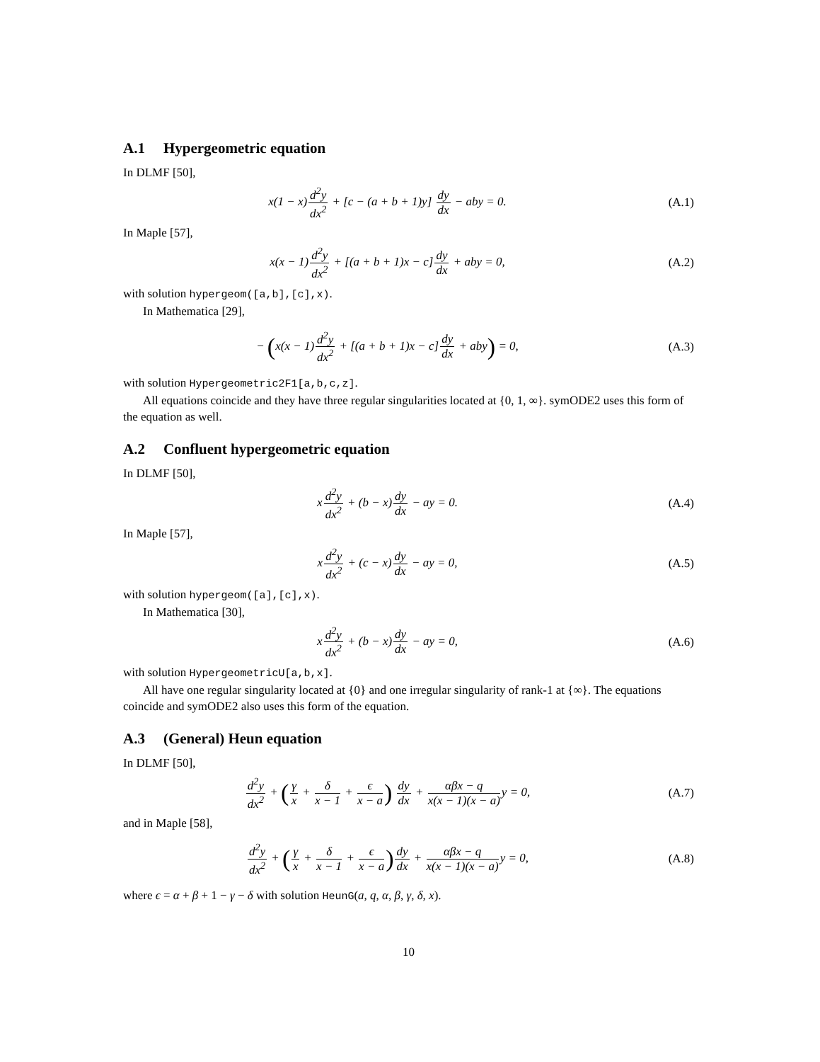A.1 Hypergeometric equation
In DLMF [50],
x(1 − x)d<sup>2</sup>y dx<sup>2</sup> + [c − (a + b + 1)y] dy dx − aby = 0.
(A.1)
In Maple [57],
x(x − 1)d<sup>2</sup>y dx<sup>2</sup> + [(a + b + 1)x − c]dy dx + aby = 0,
(A.2)
with solution hypergeom([a,b],[c],x).
In Mathematica [29],
− (x(x − 1)d<sup>2</sup>y dx<sup>2</sup> + [(a + b + 1)x − c]dy dx + aby) = 0,
(A.3)
with solution Hypergeometric2F1[a,b,c,z].
All equations coincide and they have three regular singularities located at {0, 1, ∞}. symODE2 uses this form of the equation as well.
A.2 Confluent hypergeometric equation
In DLMF [50],
xd<sup>2</sup>y dx<sup>2</sup> + (b − x)dy dx − ay = 0.
(A.4)
In Maple [57],
xd<sup>2</sup>y dx<sup>2</sup> + (c − x)dy dx − ay = 0,
(A.5)
with solution hypergeom([a],[c],x).
In Mathematica [30],
xd<sup>2</sup>y dx<sup>2</sup> + (b − x)dy dx − ay = 0,
(A.6)
with solution HypergeometricU[a,b,x].
All have one regular singularity located at {0} and one irregular singularity of rank-1 at {∞}. The equations coincide and symODE2 also uses this form of the equation.
A.3 (General) Heun equation
In DLMF [50],
d<sup>2</sup>y dx<sup>2</sup> + (γ x + δ x − 1 + ϵ x − a) dy dx + αβx − q x(x − 1)(x − a) y = 0,
(A.7)
and in Maple [58],
d<sup>2</sup>y dx<sup>2</sup> + (γ x + δ x − 1 + ϵ x − a) dy dx + αβx − q x(x − 1)(x − a) y = 0,
(A.8)
where ϵ = α + β + 1 − γ − δ with solution HeunG(a, q, α, β, γ, δ, x).
10